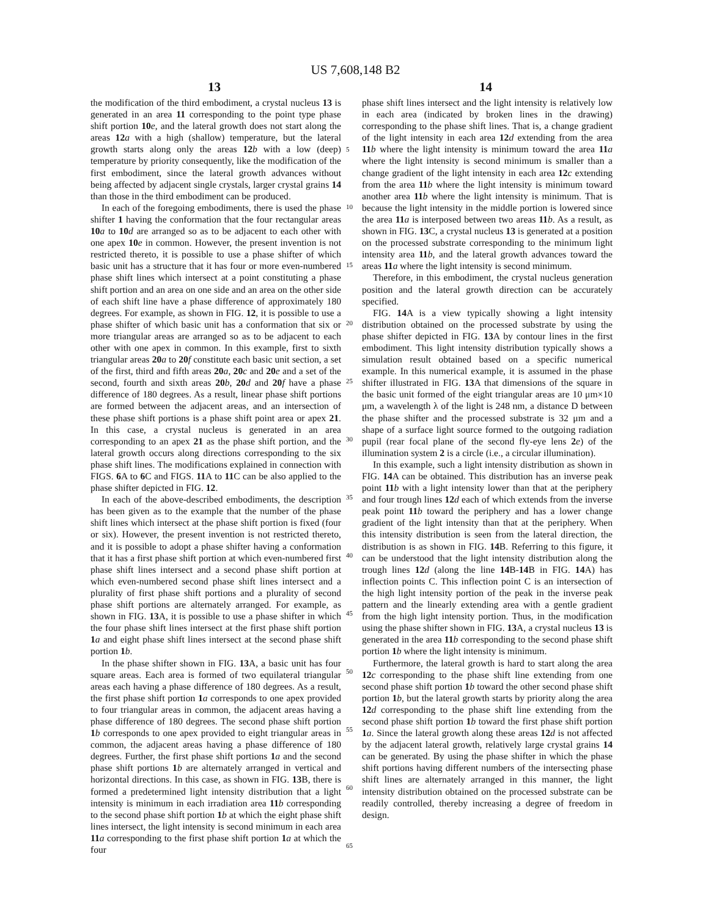US 7,608,148 B2
13 14
the modification of the third embodiment, a crystal nucleus 13 is generated in an area 11 corresponding to the point type phase shift portion 10 e, and the lateral growth does not start along the areas 12 a with a high (shallow) temperature, but the lateral growth starts along only the areas 12 b with a low (deep) temperature by priority consequently, like the modification of the first embodiment, since the lateral growth advances without being affected by adjacent single crystals, larger crystal grains 14 than those in the third embodiment can be produced.
In each of the foregoing embodiments, there is used the phase shifter 1 having the conformation that the four rectangular areas 10 a to 10 d are arranged so as to be adjacent to each other with one apex 10 e in common. However, the present invention is not restricted thereto, it is possible to use a phase shifter of which basic unit has a structure that it has four or more even-numbered phase shift lines which intersect at a point constituting a phase shift portion and an area on one side and an area on the other side of each shift line have a phase difference of approximately 180 degrees. For example, as shown in FIG. 12, it is possible to use a phase shifter of which basic unit has a conformation that six or more triangular areas are arranged so as to be adjacent to each other with one apex in common. In this example, first to sixth triangular areas 20 a to 20 f constitute each basic unit section, a set of the first, third and fifth areas 20 a, 20 c and 20 e and a set of the second, fourth and sixth areas 20 b, 20 d and 20 f have a phase difference of 180 degrees. As a result, linear phase shift portions are formed between the adjacent areas, and an intersection of these phase shift portions is a phase shift point area or apex 21. In this case, a crystal nucleus is generated in an area corresponding to an apex 21 as the phase shift portion, and the lateral growth occurs along directions corresponding to the six phase shift lines. The modifications explained in connection with FIGS. 6 A to 6 C and FIGS. 11 A to 11 C can be also applied to the phase shifter depicted in FIG. 12.
In each of the above-described embodiments, the description has been given as to the example that the number of the phase shift lines which intersect at the phase shift portion is fixed (four or six). However, the present invention is not restricted thereto, and it is possible to adopt a phase shifter having a conformation that it has a first phase shift portion at which even-numbered first phase shift lines intersect and a second phase shift portion at which even-numbered second phase shift lines intersect and a plurality of first phase shift portions and a plurality of second phase shift portions are alternately arranged. For example, as shown in FIG. 13 A, it is possible to use a phase shifter in which the four phase shift lines intersect at the first phase shift portion 1 a and eight phase shift lines intersect at the second phase shift portion 1 b.
In the phase shifter shown in FIG. 13 A, a basic unit has four square areas. Each area is formed of two equilateral triangular areas each having a phase difference of 180 degrees. As a result, the first phase shift portion 1 a corresponds to one apex provided to four triangular areas in common, the adjacent areas having a phase difference of 180 degrees. The second phase shift portion 1 b corresponds to one apex provided to eight triangular areas in common, the adjacent areas having a phase difference of 180 degrees. Further, the first phase shift portions 1 a and the second phase shift portions 1 b are alternately arranged in vertical and horizontal directions. In this case, as shown in FIG. 13 B, there is formed a predetermined light intensity distribution that a light intensity is minimum in each irradiation area 11 b corresponding to the second phase shift portion 1 b at which the eight phase shift lines intersect, the light intensity is second minimum in each area 11 a corresponding to the first phase shift portion 1 a at which the four
5
10
15
20
25
30
35
40
45
50
55
60
65
phase shift lines intersect and the light intensity is relatively low in each area (indicated by broken lines in the drawing) corresponding to the phase shift lines. That is, a change gradient of the light intensity in each area 12 d extending from the area 11 b where the light intensity is minimum toward the area 11 a where the light intensity is second minimum is smaller than a change gradient of the light intensity in each area 12 c extending from the area 11 b where the light intensity is minimum toward another area 11 b where the light intensity is minimum. That is because the light intensity in the middle portion is lowered since the area 11 a is interposed between two areas 11 b. As a result, as shown in FIG. 13 C, a crystal nucleus 13 is generated at a position on the processed substrate corresponding to the minimum light intensity area 11 b, and the lateral growth advances toward the areas 11 a where the light intensity is second minimum.
Therefore, in this embodiment, the crystal nucleus generation position and the lateral growth direction can be accurately specified.
FIG. 14 A is a view typically showing a light intensity distribution obtained on the processed substrate by using the phase shifter depicted in FIG. 13 A by contour lines in the first embodiment. This light intensity distribution typically shows a simulation result obtained based on a specific numerical example. In this numerical example, it is assumed in the phase shifter illustrated in FIG. 13 A that dimensions of the square in the basic unit formed of the eight triangular areas are 10 μm×10 μm, a wavelength λ of the light is 248 nm, a distance D between the phase shifter and the processed substrate is 32 μm and a shape of a surface light source formed to the outgoing radiation pupil (rear focal plane of the second fly-eye lens 2 e) of the illumination system 2 is a circle (i.e., a circular illumination).
In this example, such a light intensity distribution as shown in FIG. 14 A can be obtained. This distribution has an inverse peak point 11 b with a light intensity lower than that at the periphery and four trough lines 12 d each of which extends from the inverse peak point 11 b toward the periphery and has a lower change gradient of the light intensity than that at the periphery. When this intensity distribution is seen from the lateral direction, the distribution is as shown in FIG. 14 B. Referring to this figure, it can be understood that the light intensity distribution along the trough lines 12 d (along the line 14 B-14 B in FIG. 14 A) has inflection points C. This inflection point C is an intersection of the high light intensity portion of the peak in the inverse peak pattern and the linearly extending area with a gentle gradient from the high light intensity portion. Thus, in the modification using the phase shifter shown in FIG. 13 A, a crystal nucleus 13 is generated in the area 11 b corresponding to the second phase shift portion 1 b where the light intensity is minimum.
Furthermore, the lateral growth is hard to start along the area 12 c corresponding to the phase shift line extending from one second phase shift portion 1 b toward the other second phase shift portion 1 b, but the lateral growth starts by priority along the area 12 d corresponding to the phase shift line extending from the second phase shift portion 1 b toward the first phase shift portion 1 a. Since the lateral growth along these areas 12 d is not affected by the adjacent lateral growth, relatively large crystal grains 14 can be generated. By using the phase shifter in which the phase shift portions having different numbers of the intersecting phase shift lines are alternately arranged in this manner, the light intensity distribution obtained on the processed substrate can be readily controlled, thereby increasing a degree of freedom in design.